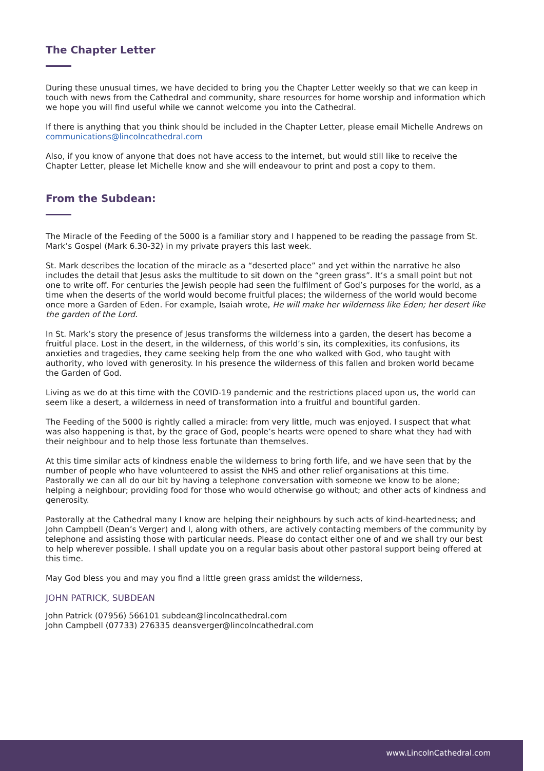The Chapter Letter
During these unusual times, we have decided to bring you the Chapter Letter weekly so that we can keep in touch with news from the Cathedral and community, share resources for home worship and information which we hope you will find useful while we cannot welcome you into the Cathedral.
If there is anything that you think should be included in the Chapter Letter, please email Michelle Andrews on communications@lincolncathedral.com
Also, if you know of anyone that does not have access to the internet, but would still like to receive the Chapter Letter, please let Michelle know and she will endeavour to print and post a copy to them.
From the Subdean:
The Miracle of the Feeding of the 5000 is a familiar story and I happened to be reading the passage from St. Mark’s Gospel (Mark 6.30-32) in my private prayers this last week.
St. Mark describes the location of the miracle as a “deserted place” and yet within the narrative he also includes the detail that Jesus asks the multitude to sit down on the “green grass”. It’s a small point but not one to write off. For centuries the Jewish people had seen the fulfilment of God’s purposes for the world, as a time when the deserts of the world would become fruitful places; the wilderness of the world would become once more a Garden of Eden. For example, Isaiah wrote, He will make her wilderness like Eden; her desert like the garden of the Lord.
In St. Mark’s story the presence of Jesus transforms the wilderness into a garden, the desert has become a fruitful place. Lost in the desert, in the wilderness, of this world’s sin, its complexities, its confusions, its anxieties and tragedies, they came seeking help from the one who walked with God, who taught with authority, who loved with generosity. In his presence the wilderness of this fallen and broken world became the Garden of God.
Living as we do at this time with the COVID-19 pandemic and the restrictions placed upon us, the world can seem like a desert, a wilderness in need of transformation into a fruitful and bountiful garden.
The Feeding of the 5000 is rightly called a miracle: from very little, much was enjoyed. I suspect that what was also happening is that, by the grace of God, people’s hearts were opened to share what they had with their neighbour and to help those less fortunate than themselves.
At this time similar acts of kindness enable the wilderness to bring forth life, and we have seen that by the number of people who have volunteered to assist the NHS and other relief organisations at this time. Pastorally we can all do our bit by having a telephone conversation with someone we know to be alone; helping a neighbour; providing food for those who would otherwise go without; and other acts of kindness and generosity.
Pastorally at the Cathedral many I know are helping their neighbours by such acts of kind-heartedness; and John Campbell (Dean’s Verger) and I, along with others, are actively contacting members of the community by telephone and assisting those with particular needs. Please do contact either one of and we shall try our best to help wherever possible. I shall update you on a regular basis about other pastoral support being offered at this time.
May God bless you and may you find a little green grass amidst the wilderness,
JOHN PATRICK, SUBDEAN
John Patrick (07956) 566101 subdean@lincolncathedral.com
John Campbell (07733) 276335 deansverger@lincolncathedral.com
www.LincolnCathedral.com